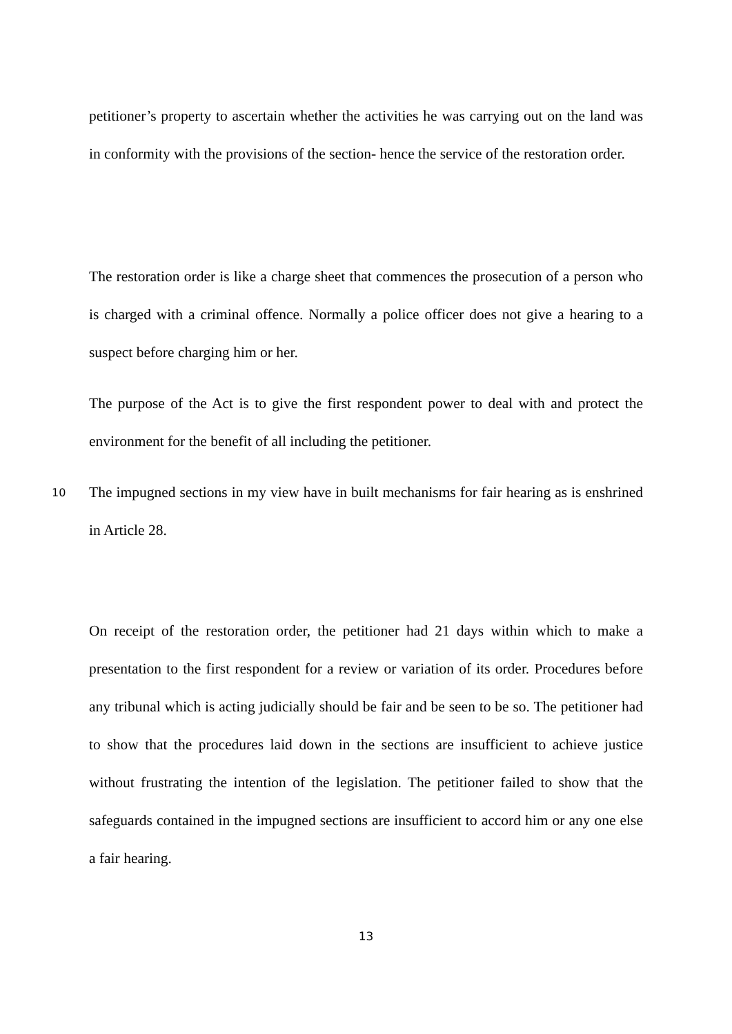petitioner’s property to ascertain whether the activities he was carrying out on the land was in conformity with the provisions of the section- hence the service of the restoration order.
The restoration order is like a charge sheet that commences the prosecution of a person who is charged with a criminal offence. Normally a police officer does not give a hearing to a suspect before charging him or her.
The purpose of the Act is to give the first respondent power to deal with and protect the environment for the benefit of all including the petitioner.
10 The impugned sections in my view have in built mechanisms for fair hearing as is enshrined in Article 28.
On receipt of the restoration order, the petitioner had 21 days within which to make a presentation to the first respondent for a review or variation of its order. Procedures before any tribunal which is acting judicially should be fair and be seen to be so. The petitioner had to show that the procedures laid down in the sections are insufficient to achieve justice without frustrating the intention of the legislation. The petitioner failed to show that the safeguards contained in the impugned sections are insufficient to accord him or any one else a fair hearing.
13